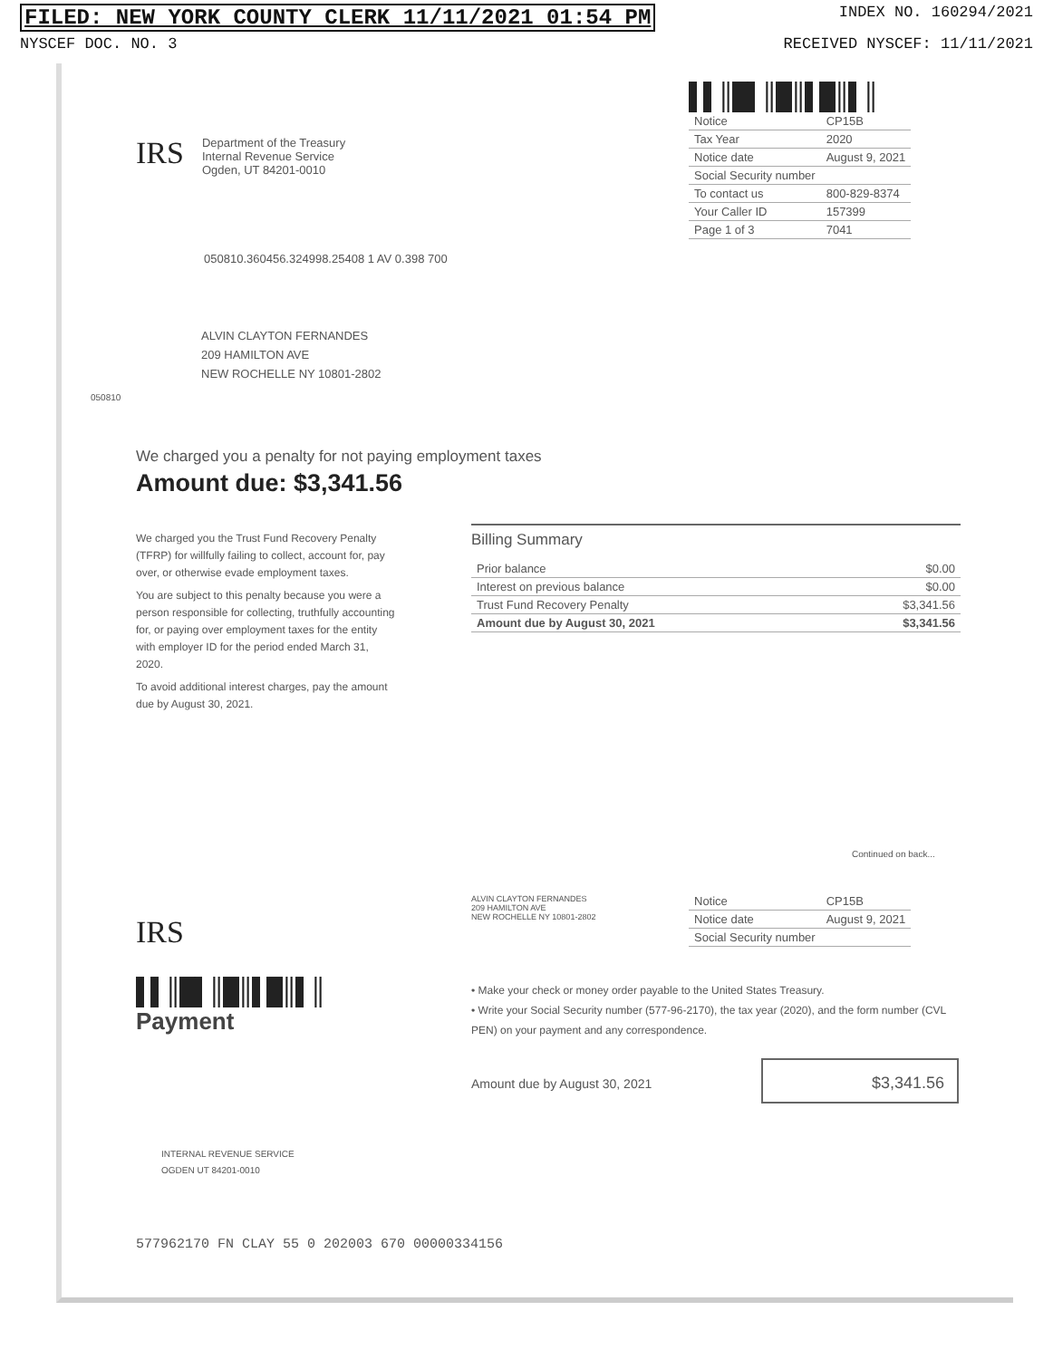FILED: NEW YORK COUNTY CLERK 11/11/2021 01:54 PM INDEX NO. 160294/2021
NYSCEF DOC. NO. 3 RECEIVED NYSCEF: 11/11/2021
IRS
Department of the Treasury
Internal Revenue Service
Ogden, UT 84201-0010
▌▌║█▌║█║▌█║▌║
| Notice | CP15B |
| Tax Year | 2020 |
| Notice date | August 9, 2021 |
| Social Security number | |
| To contact us | 800-829-8374 |
| Your Caller ID | 157399 |
| Page 1 of 3 | 7041 |
050810.360456.324998.25408 1 AV 0.398 700
ALVIN CLAYTON FERNANDES
209 HAMILTON AVE
NEW ROCHELLE NY 10801-2802
050810
We charged you a penalty for not paying employment taxes
Amount due: $3,341.56
We charged you the Trust Fund Recovery Penalty (TFRP) for willfully failing to collect, account for, pay over, or otherwise evade employment taxes.
You are subject to this penalty because you were a person responsible for collecting, truthfully accounting for, or paying over employment taxes for the entity with employer ID for the period ended March 31, 2020.
To avoid additional interest charges, pay the amount due by August 30, 2021.
Billing Summary
| Prior balance | $0.00 |
| Interest on previous balance | $0.00 |
| Trust Fund Recovery Penalty | $3,341.56 |
| Amount due by August 30, 2021 | $3,341.56 |
Continued on back...
IRS
▌▌║█▌║█║▌█║▌║
Payment
ALVIN CLAYTON FERNANDES
209 HAMILTON AVE
NEW ROCHELLE NY 10801-2802
| Notice | CP15B |
| Notice date | August 9, 2021 |
| Social Security number | |
• Make your check or money order payable to the United States Treasury.
• Write your Social Security number (577-96-2170), the tax year (2020), and the form number (CVL PEN) on your payment and any correspondence.
Amount due by August 30, 2021
$3,341.56
INTERNAL REVENUE SERVICE
OGDEN UT 84201-0010
577962170 FN CLAY 55 0 202003 670 00000334156